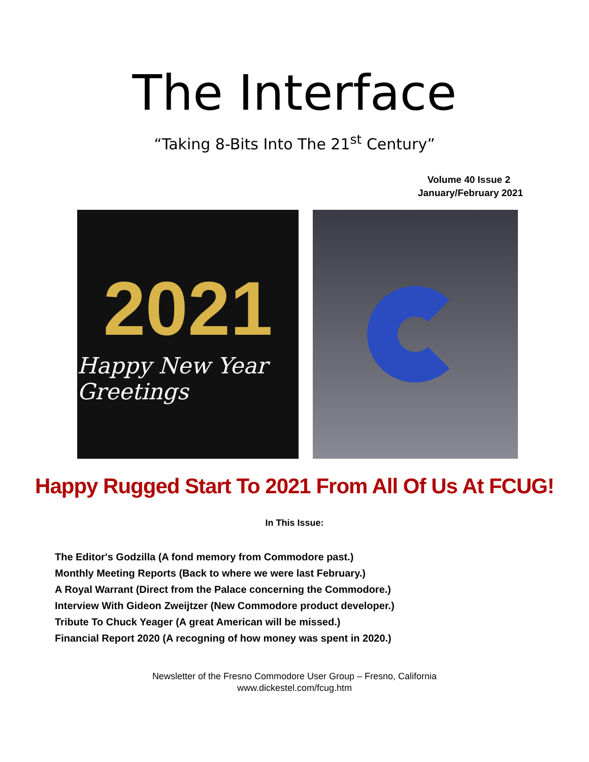The Interface
“Taking 8-Bits Into The 21<sup>st</sup> Century”
Volume 40 Issue 2
January/February 2021
2021
Happy New Year Greetings
Happy Rugged Start To 2021 From All Of Us At FCUG!
In This Issue:
The Editor's Godzilla (A fond memory from Commodore past.)
Monthly Meeting Reports (Back to where we were last February.)
A Royal Warrant (Direct from the Palace concerning the Commodore.)
Interview With Gideon Zweijtzer (New Commodore product developer.)
Tribute To Chuck Yeager (A great American will be missed.)
Financial Report 2020 (A recogning of how money was spent in 2020.)
Newsletter of the Fresno Commodore User Group – Fresno, California
www.dickestel.com/fcug.htm